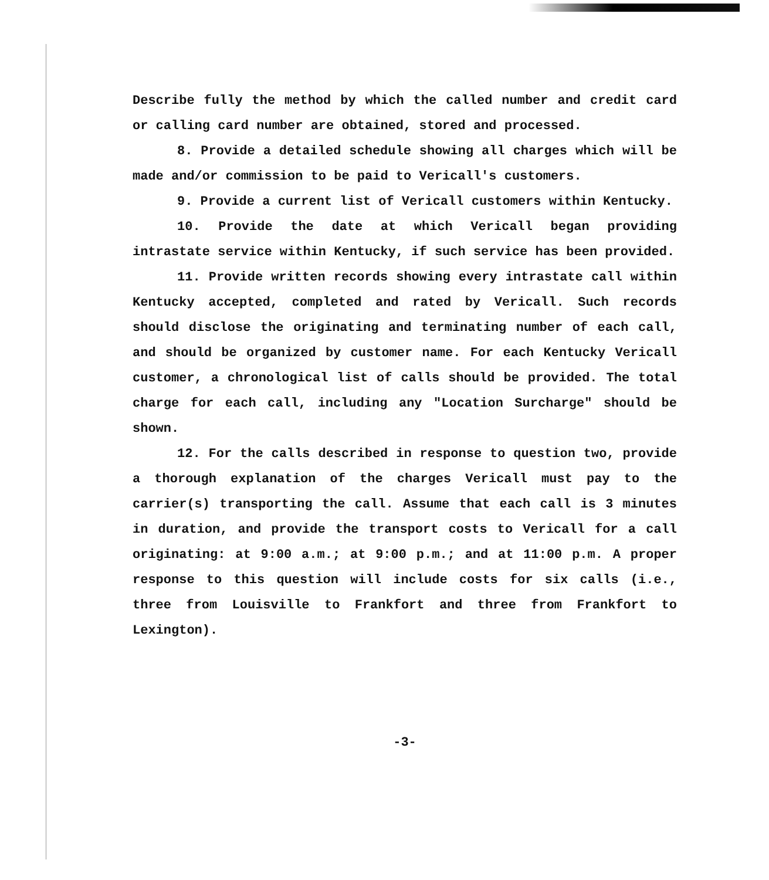Describe fully the method by which the called number and credit card or calling card number are obtained, stored and processed.
8. Provide a detailed schedule showing all charges which will be made and/or commission to be paid to Vericall's customers.
9. Provide a current list of Vericall customers within Kentucky.
10. Provide the date at which Vericall began providing intrastate service within Kentucky, if such service has been provided.
11. Provide written records showing every intrastate call within Kentucky accepted, completed and rated by Vericall. Such records should disclose the originating and terminating number of each call, and should be organized by customer name. For each Kentucky Vericall customer, a chronological list of calls should be provided. The total charge for each call, including any "Location Surcharge" should be shown.
12. For the calls described in response to question two, provide a thorough explanation of the charges Vericall must pay to the carrier(s) transporting the call. Assume that each call is 3 minutes in duration, and provide the transport costs to Vericall for a call originating: at 9:00 a.m.; at 9:00 p.m.; and at 11:00 p.m. A proper response to this question will include costs for six calls (i.e., three from Louisville to Frankfort and three from Frankfort to Lexington).
-3-